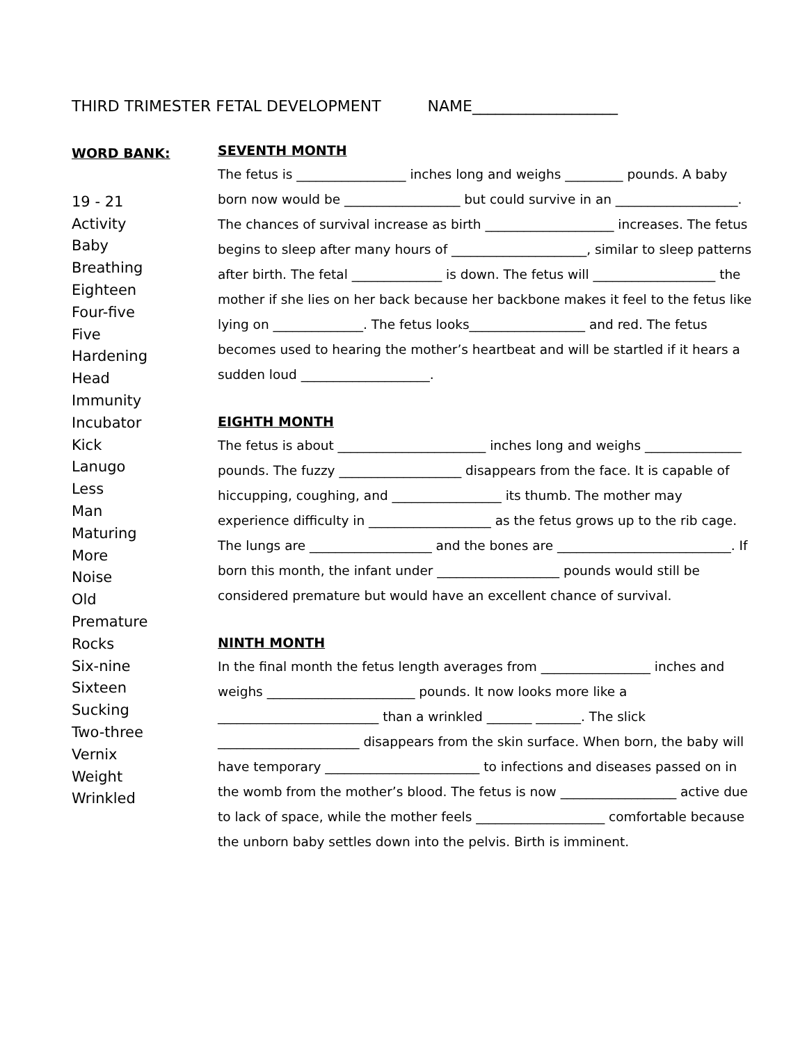THIRD TRIMESTER FETAL DEVELOPMENT NAME___________________
WORD BANK:
19 - 21
Activity
Baby
Breathing
Eighteen
Four-five
Five
Hardening
Head
Immunity
Incubator
Kick
Lanugo
Less
Man
Maturing
More
Noise
Old
Premature
Rocks
Six-nine
Sixteen
Sucking
Two-three
Vernix
Weight
Wrinkled
SEVENTH MONTH
The fetus is _________________ inches long and weighs _________ pounds. A baby born now would be __________________ but could survive in an ___________________. The chances of survival increase as birth ____________________ increases. The fetus begins to sleep after many hours of _____________________, similar to sleep patterns after birth. The fetal ______________ is down. The fetus will ___________________ the mother if she lies on her back because her backbone makes it feel to the fetus like lying on ______________. The fetus looks__________________ and red. The fetus becomes used to hearing the mother’s heartbeat and will be startled if it hears a sudden loud ____________________.
EIGHTH MONTH
The fetus is about _______________________ inches long and weighs _______________ pounds. The fuzzy ___________________ disappears from the face. It is capable of hiccupping, coughing, and _________________ its thumb. The mother may experience difficulty in ___________________ as the fetus grows up to the rib cage. The lungs are ___________________ and the bones are ___________________________. If born this month, the infant under ___________________ pounds would still be considered premature but would have an excellent chance of survival.
NINTH MONTH
In the final month the fetus length averages from _________________ inches and weighs _______________________ pounds. It now looks more like a _________________________ than a wrinkled _______ _______. The slick ______________________ disappears from the skin surface. When born, the baby will have temporary ________________________ to infections and diseases passed on in the womb from the mother’s blood. The fetus is now __________________ active due to lack of space, while the mother feels ____________________ comfortable because the unborn baby settles down into the pelvis. Birth is imminent.